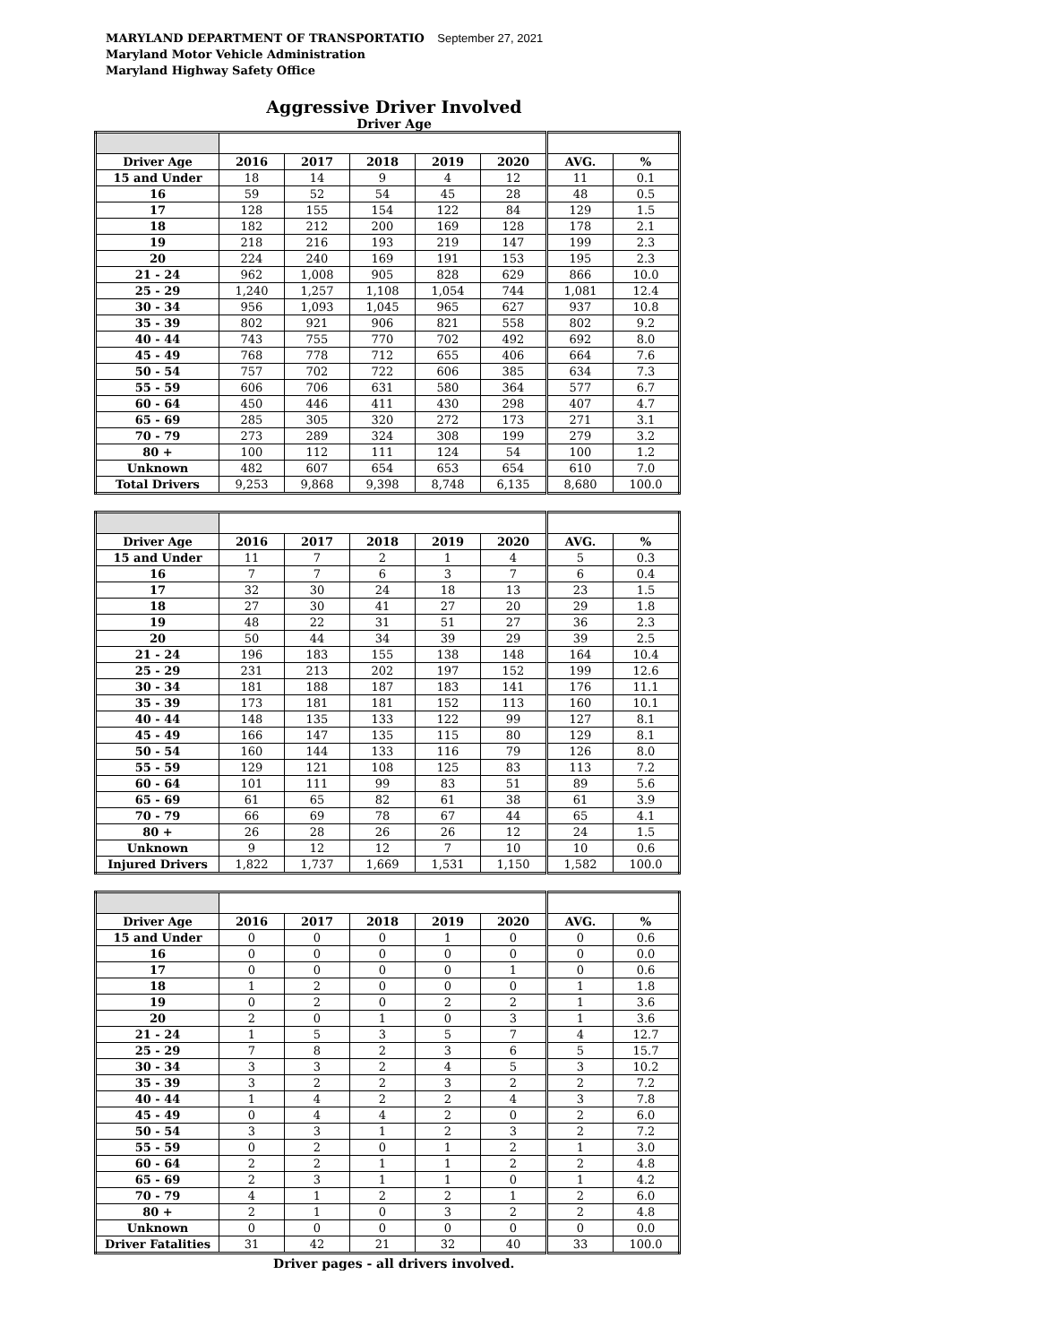MARYLAND DEPARTMENT OF TRANSPORTATIO September 27, 2021
Maryland Motor Vehicle Administration
Maryland Highway Safety Office
Aggressive Driver Involved
Driver Age
| Driver Age | 2016 | 2017 | 2018 | 2019 | 2020 | AVG. | % |
| --- | --- | --- | --- | --- | --- | --- | --- |
| 15 and Under | 18 | 14 | 9 | 4 | 12 | 11 | 0.1 |
| 16 | 59 | 52 | 54 | 45 | 28 | 48 | 0.5 |
| 17 | 128 | 155 | 154 | 122 | 84 | 129 | 1.5 |
| 18 | 182 | 212 | 200 | 169 | 128 | 178 | 2.1 |
| 19 | 218 | 216 | 193 | 219 | 147 | 199 | 2.3 |
| 20 | 224 | 240 | 169 | 191 | 153 | 195 | 2.3 |
| 21 - 24 | 962 | 1,008 | 905 | 828 | 629 | 866 | 10.0 |
| 25 - 29 | 1,240 | 1,257 | 1,108 | 1,054 | 744 | 1,081 | 12.4 |
| 30 - 34 | 956 | 1,093 | 1,045 | 965 | 627 | 937 | 10.8 |
| 35 - 39 | 802 | 921 | 906 | 821 | 558 | 802 | 9.2 |
| 40 - 44 | 743 | 755 | 770 | 702 | 492 | 692 | 8.0 |
| 45 - 49 | 768 | 778 | 712 | 655 | 406 | 664 | 7.6 |
| 50 - 54 | 757 | 702 | 722 | 606 | 385 | 634 | 7.3 |
| 55 - 59 | 606 | 706 | 631 | 580 | 364 | 577 | 6.7 |
| 60 - 64 | 450 | 446 | 411 | 430 | 298 | 407 | 4.7 |
| 65 - 69 | 285 | 305 | 320 | 272 | 173 | 271 | 3.1 |
| 70 - 79 | 273 | 289 | 324 | 308 | 199 | 279 | 3.2 |
| 80 + | 100 | 112 | 111 | 124 | 54 | 100 | 1.2 |
| Unknown | 482 | 607 | 654 | 653 | 654 | 610 | 7.0 |
| Total Drivers | 9,253 | 9,868 | 9,398 | 8,748 | 6,135 | 8,680 | 100.0 |
| Driver Age | 2016 | 2017 | 2018 | 2019 | 2020 | AVG. | % |
| --- | --- | --- | --- | --- | --- | --- | --- |
| 15 and Under | 11 | 7 | 2 | 1 | 4 | 5 | 0.3 |
| 16 | 7 | 7 | 6 | 3 | 7 | 6 | 0.4 |
| 17 | 32 | 30 | 24 | 18 | 13 | 23 | 1.5 |
| 18 | 27 | 30 | 41 | 27 | 20 | 29 | 1.8 |
| 19 | 48 | 22 | 31 | 51 | 27 | 36 | 2.3 |
| 20 | 50 | 44 | 34 | 39 | 29 | 39 | 2.5 |
| 21 - 24 | 196 | 183 | 155 | 138 | 148 | 164 | 10.4 |
| 25 - 29 | 231 | 213 | 202 | 197 | 152 | 199 | 12.6 |
| 30 - 34 | 181 | 188 | 187 | 183 | 141 | 176 | 11.1 |
| 35 - 39 | 173 | 181 | 181 | 152 | 113 | 160 | 10.1 |
| 40 - 44 | 148 | 135 | 133 | 122 | 99 | 127 | 8.1 |
| 45 - 49 | 166 | 147 | 135 | 115 | 80 | 129 | 8.1 |
| 50 - 54 | 160 | 144 | 133 | 116 | 79 | 126 | 8.0 |
| 55 - 59 | 129 | 121 | 108 | 125 | 83 | 113 | 7.2 |
| 60 - 64 | 101 | 111 | 99 | 83 | 51 | 89 | 5.6 |
| 65 - 69 | 61 | 65 | 82 | 61 | 38 | 61 | 3.9 |
| 70 - 79 | 66 | 69 | 78 | 67 | 44 | 65 | 4.1 |
| 80 + | 26 | 28 | 26 | 26 | 12 | 24 | 1.5 |
| Unknown | 9 | 12 | 12 | 7 | 10 | 10 | 0.6 |
| Injured Drivers | 1,822 | 1,737 | 1,669 | 1,531 | 1,150 | 1,582 | 100.0 |
| Driver Age | 2016 | 2017 | 2018 | 2019 | 2020 | AVG. | % |
| --- | --- | --- | --- | --- | --- | --- | --- |
| 15 and Under | 0 | 0 | 0 | 1 | 0 | 0 | 0.6 |
| 16 | 0 | 0 | 0 | 0 | 0 | 0 | 0.0 |
| 17 | 0 | 0 | 0 | 0 | 1 | 0 | 0.6 |
| 18 | 1 | 2 | 0 | 0 | 0 | 1 | 1.8 |
| 19 | 0 | 2 | 0 | 2 | 2 | 1 | 3.6 |
| 20 | 2 | 0 | 1 | 0 | 3 | 1 | 3.6 |
| 21 - 24 | 1 | 5 | 3 | 5 | 7 | 4 | 12.7 |
| 25 - 29 | 7 | 8 | 2 | 3 | 6 | 5 | 15.7 |
| 30 - 34 | 3 | 3 | 2 | 4 | 5 | 3 | 10.2 |
| 35 - 39 | 3 | 2 | 2 | 3 | 2 | 2 | 7.2 |
| 40 - 44 | 1 | 4 | 2 | 2 | 4 | 3 | 7.8 |
| 45 - 49 | 0 | 4 | 4 | 2 | 0 | 2 | 6.0 |
| 50 - 54 | 3 | 3 | 1 | 2 | 3 | 2 | 7.2 |
| 55 - 59 | 0 | 2 | 0 | 1 | 2 | 1 | 3.0 |
| 60 - 64 | 2 | 2 | 1 | 1 | 2 | 2 | 4.8 |
| 65 - 69 | 2 | 3 | 1 | 1 | 0 | 1 | 4.2 |
| 70 - 79 | 4 | 1 | 2 | 2 | 1 | 2 | 6.0 |
| 80 + | 2 | 1 | 0 | 3 | 2 | 2 | 4.8 |
| Unknown | 0 | 0 | 0 | 0 | 0 | 0 | 0.0 |
| Driver Fatalities | 31 | 42 | 21 | 32 | 40 | 33 | 100.0 |
Driver pages - all drivers involved.